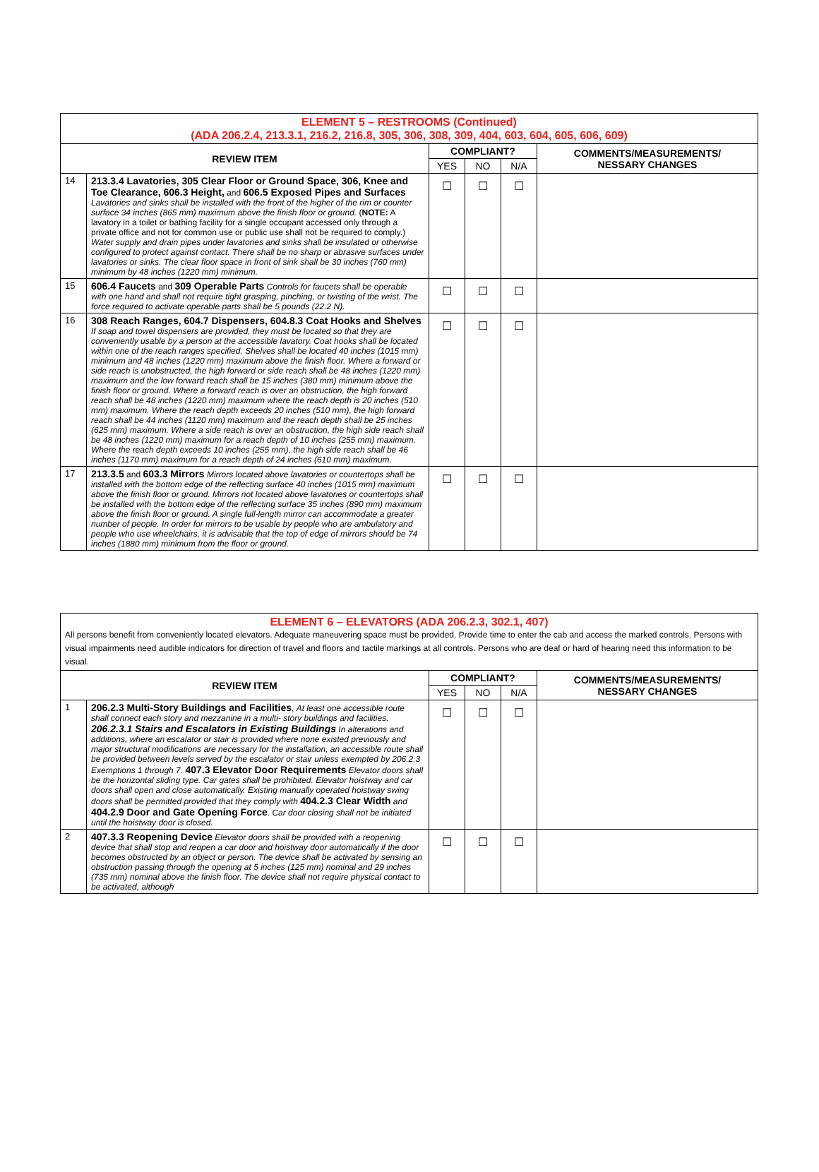| ELEMENT 5 – RESTROOMS (Continued) (ADA 206.2.4, 213.3.1, 216.2, 216.8, 305, 306, 308, 309, 404, 603, 604, 605, 606, 609) | | | | | |
| REVIEW ITEM | | COMPLIANT? | | | COMMENTS/MEASUREMENTS/ NESSARY CHANGES |
| | | YES | NO | N/A | |
| 14 | 213.3.4 Lavatories, 305 Clear Floor or Ground Space, 306, Knee and Toe Clearance, 606.3 Height, and 606.5 Exposed Pipes and Surfaces Lavatories and sinks shall be installed with the front of the higher of the rim or counter surface 34 inches (865 mm) maximum above the finish floor or ground. ( NOTE: A lavatory in a toilet or bathing facility for a single occupant accessed only through a private office and not for common use or public use shall not be required to comply.) Water supply and drain pipes under lavatories and sinks shall be insulated or otherwise configured to protect against contact. There shall be no sharp or abrasive surfaces under lavatories or sinks. The clear floor space in front of sink shall be 30 inches (760 mm) minimum by 48 inches (1220 mm) minimum. | ☐ | ☐ | ☐ | |
| 15 | 606.4 Faucets and 309 Operable Parts Controls for faucets shall be operable with one hand and shall not require tight grasping, pinching, or twisting of the wrist. The force required to activate operable parts shall be 5 pounds (22.2 N). | ☐ | ☐ | ☐ | |
| 16 | 308 Reach Ranges, 604.7 Dispensers, 604.8.3 Coat Hooks and Shelves If soap and towel dispensers are provided, they must be located so that they are conveniently usable by a person at the accessible lavatory. Coat hooks shall be located within one of the reach ranges specified. Shelves shall be located 40 inches (1015 mm) minimum and 48 inches (1220 mm) maximum above the finish floor. Where a forward or side reach is unobstructed, the high forward or side reach shall be 48 inches (1220 mm) maximum and the low forward reach shall be 15 inches (380 mm) minimum above the finish floor or ground. Where a forward reach is over an obstruction, the high forward reach shall be 48 inches (1220 mm) maximum where the reach depth is 20 inches (510 mm) maximum. Where the reach depth exceeds 20 inches (510 mm), the high forward reach shall be 44 inches (1120 mm) maximum and the reach depth shall be 25 inches (625 mm) maximum. Where a side reach is over an obstruction, the high side reach shall be 48 inches (1220 mm) maximum for a reach depth of 10 inches (255 mm) maximum. Where the reach depth exceeds 10 inches (255 mm), the high side reach shall be 46 inches (1170 mm) maximum for a reach depth of 24 inches (610 mm) maximum. | ☐ | ☐ | ☐ | |
| 17 | 213.3.5 and 603.3 Mirrors Mirrors located above lavatories or countertops shall be installed with the bottom edge of the reflecting surface 40 inches (1015 mm) maximum above the finish floor or ground. Mirrors not located above lavatories or countertops shall be installed with the bottom edge of the reflecting surface 35 inches (890 mm) maximum above the finish floor or ground. A single full-length mirror can accommodate a greater number of people. In order for mirrors to be usable by people who are ambulatory and people who use wheelchairs, it is advisable that the top of edge of mirrors should be 74 inches (1880 mm) minimum from the floor or ground. | ☐ | ☐ | ☐ | |
| ELEMENT 6 – ELEVATORS (ADA 206.2.3, 302.1, 407) All persons benefit from conveniently located elevators. Adequate maneuvering space must be provided. Provide time to enter the cab and access the marked controls. Persons with visual impairments need audible indicators for direction of travel and floors and tactile markings at all controls. Persons who are deaf or hard of hearing need this information to be visual. | | | | | |
| REVIEW ITEM | | COMPLIANT? | | | COMMENTS/MEASUREMENTS/ NESSARY CHANGES |
| | | YES | NO | N/A | |
| 1 | 206.2.3 Multi-Story Buildings and Facilities , At least one accessible route shall connect each story and mezzanine in a multi- story buildings and facilities. 206.2.3.1 Stairs and Escalators in Existing Buildings In alterations and additions, where an escalator or stair is provided where none existed previously and major structural modifications are necessary for the installation, an accessible route shall be provided between levels served by the escalator or stair unless exempted by 206.2.3 Exemptions 1 through 7. 407.3 Elevator Door Requirements Elevator doors shall be the horizontal sliding type. Car gates shall be prohibited. Elevator hoistway and car doors shall open and close automatically. Existing manually operated hoistway swing doors shall be permitted provided that they comply with 404.2.3 Clear Width and 404.2.9 Door and Gate Opening Force . Car door closing shall not be initiated until the hoistway door is closed. | ☐ | ☐ | ☐ | |
| 2 | 407.3.3 Reopening Device Elevator doors shall be provided with a reopening device that shall stop and reopen a car door and hoistway door automatically if the door becomes obstructed by an object or person. The device shall be activated by sensing an obstruction passing through the opening at 5 inches (125 mm) nominal and 29 inches (735 mm) nominal above the finish floor. The device shall not require physical contact to be activated, although | ☐ | ☐ | ☐ | |